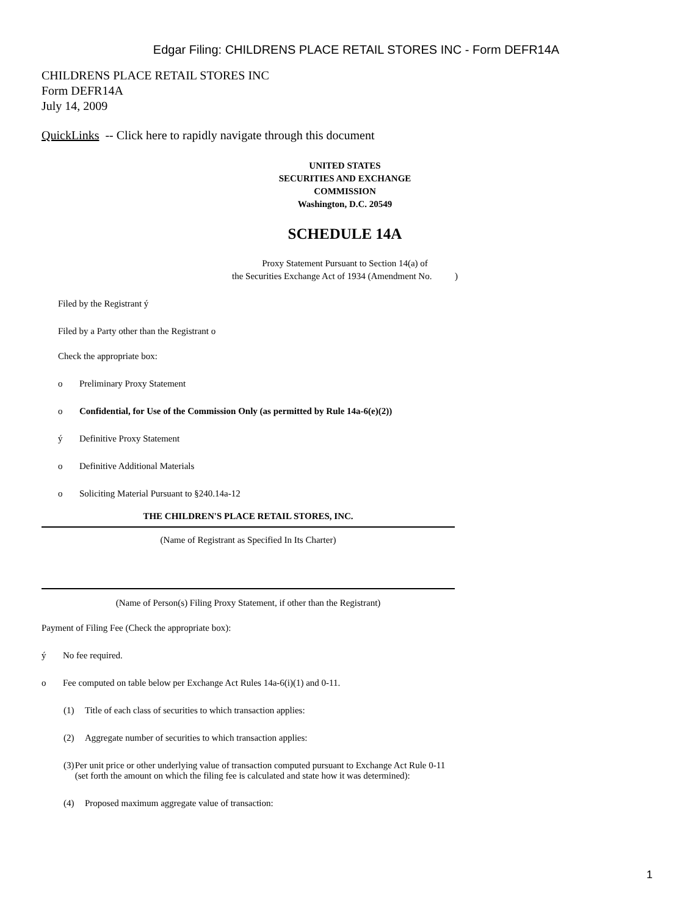Edgar Filing: CHILDRENS PLACE RETAIL STORES INC - Form DEFR14A
CHILDRENS PLACE RETAIL STORES INC
Form DEFR14A
July 14, 2009
QuickLinks -- Click here to rapidly navigate through this document
UNITED STATES
SECURITIES AND EXCHANGE COMMISSION
Washington, D.C. 20549
SCHEDULE 14A
Proxy Statement Pursuant to Section 14(a) of
the Securities Exchange Act of 1934 (Amendment No. )
Filed by the Registrant ý
Filed by a Party other than the Registrant o
Check the appropriate box:
o Preliminary Proxy Statement
o Confidential, for Use of the Commission Only (as permitted by Rule 14a-6(e)(2))
ý Definitive Proxy Statement
o Definitive Additional Materials
o Soliciting Material Pursuant to §240.14a-12
THE CHILDREN'S PLACE RETAIL STORES, INC.
(Name of Registrant as Specified In Its Charter)
(Name of Person(s) Filing Proxy Statement, if other than the Registrant)
Payment of Filing Fee (Check the appropriate box):
ý No fee required.
o Fee computed on table below per Exchange Act Rules 14a-6(i)(1) and 0-11.
(1) Title of each class of securities to which transaction applies:
(2) Aggregate number of securities to which transaction applies:
(3) Per unit price or other underlying value of transaction computed pursuant to Exchange Act Rule 0-11 (set forth the amount on which the filing fee is calculated and state how it was determined):
(4) Proposed maximum aggregate value of transaction:
1